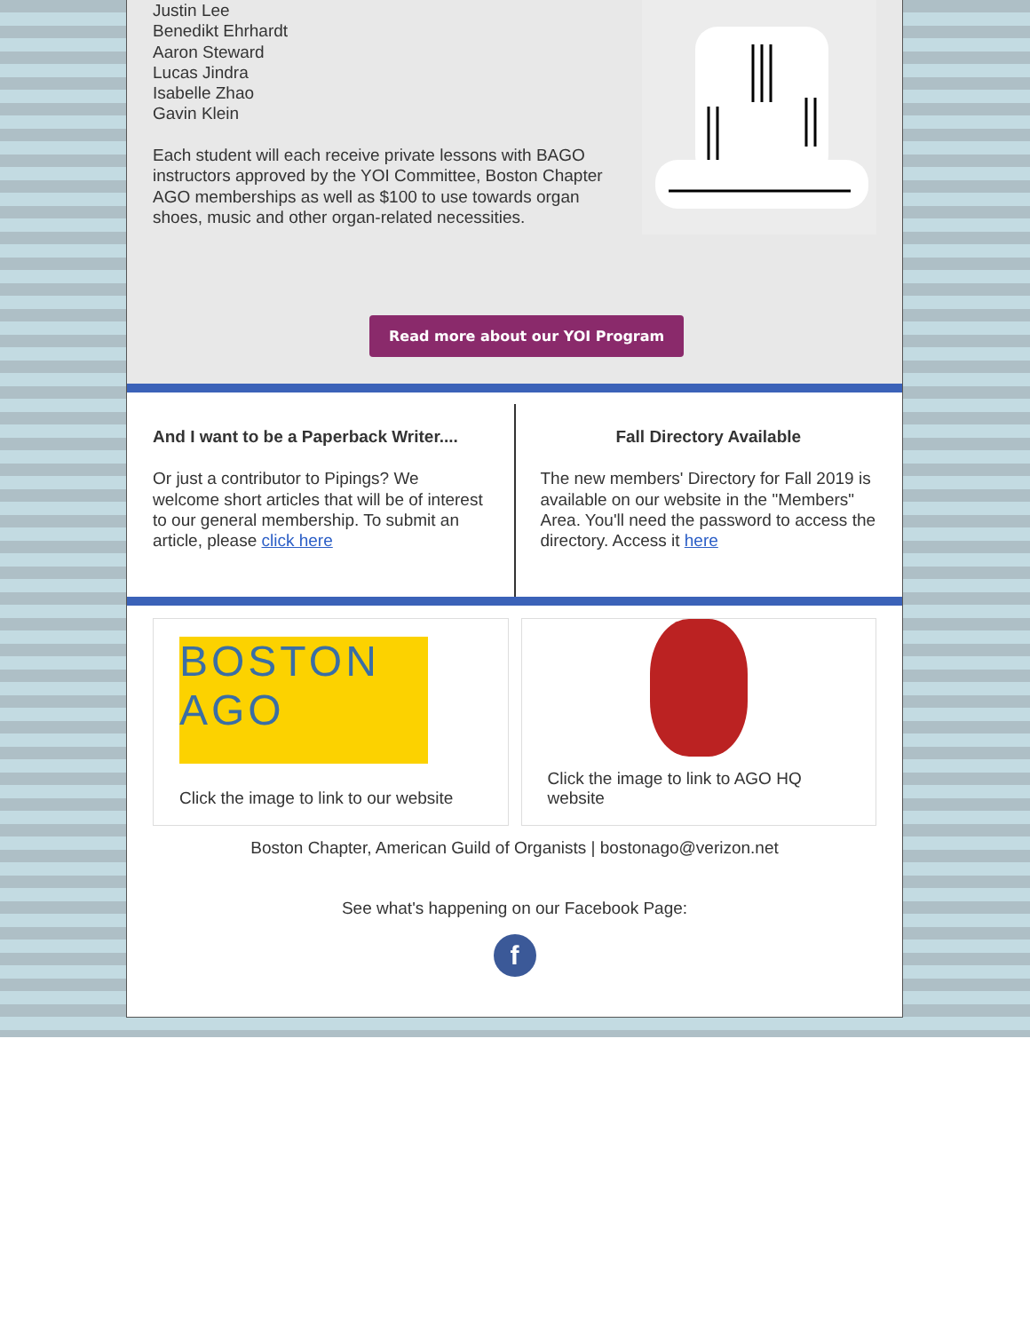Justin Lee
Benedikt Ehrhardt
Aaron Steward
Lucas Jindra
Isabelle Zhao
Gavin Klein
Each student will each receive private lessons with BAGO instructors approved by the YOI Committee, Boston Chapter AGO memberships as well as $100 to use towards organ shoes, music and other organ-related necessities.
Read more about our YOI Program
And I want to be a Paperback Writer....
Or just a contributor to Pipings? We welcome short articles that will be of interest to our general membership. To submit an article, please click here
Fall Directory Available
The new members' Directory for Fall 2019 is available on our website in the "Members" Area. You'll need the password to access the directory. Access it here
BOSTON
AGO
Click the image to link to our website
Click the image to link to AGO HQ website
Boston Chapter, American Guild of Organists | bostonago@verizon.net
See what's happening on our Facebook Page:
f